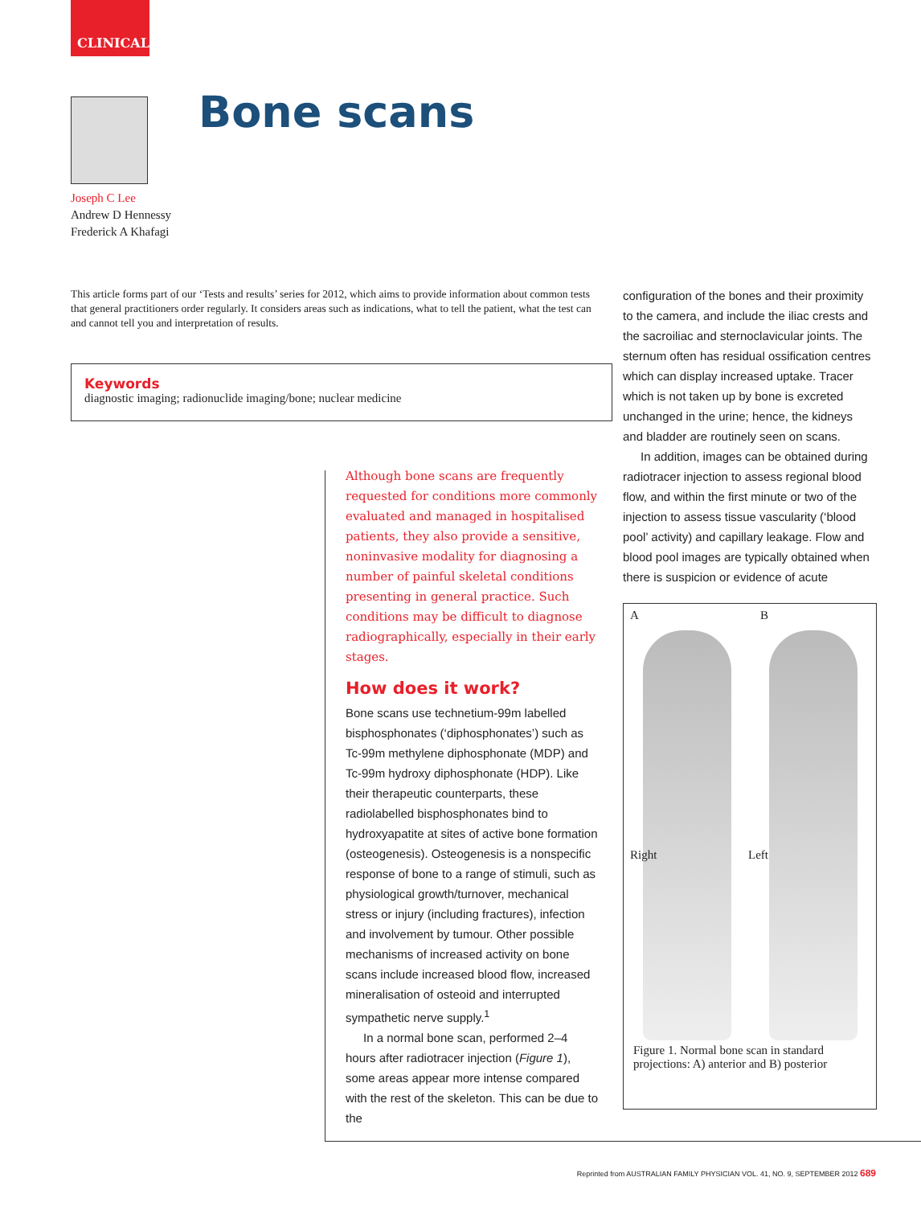CLINICAL
Bone scans
Joseph C Lee
Andrew D Hennessy
Frederick A Khafagi
This article forms part of our ‘Tests and results’ series for 2012, which aims to provide information about common tests that general practitioners order regularly. It considers areas such as indications, what to tell the patient, what the test can and cannot tell you and interpretation of results.
Keywords
diagnostic imaging; radionuclide imaging/bone; nuclear medicine
Although bone scans are frequently requested for conditions more commonly evaluated and managed in hospitalised patients, they also provide a sensitive, noninvasive modality for diagnosing a number of painful skeletal conditions presenting in general practice. Such conditions may be difficult to diagnose radiographically, especially in their early stages.
How does it work?
Bone scans use technetium-99m labelled bisphosphonates (‘diphosphonates’) such as Tc-99m methylene diphosphonate (MDP) and Tc-99m hydroxy diphosphonate (HDP). Like their therapeutic counterparts, these radiolabelled bisphosphonates bind to hydroxyapatite at sites of active bone formation (osteogenesis). Osteogenesis is a nonspecific response of bone to a range of stimuli, such as physiological growth/turnover, mechanical stress or injury (including fractures), infection and involvement by tumour. Other possible mechanisms of increased activity on bone scans include increased blood flow, increased mineralisation of osteoid and interrupted sympathetic nerve supply.<sup>1</sup>
In a normal bone scan, performed 2–4 hours after radiotracer injection (Figure 1), some areas appear more intense compared with the rest of the skeleton. This can be due to the
configuration of the bones and their proximity to the camera, and include the iliac crests and the sacroiliac and sternoclavicular joints. The sternum often has residual ossification centres which can display increased uptake. Tracer which is not taken up by bone is excreted unchanged in the urine; hence, the kidneys and bladder are routinely seen on scans.
In addition, images can be obtained during radiotracer injection to assess regional blood flow, and within the first minute or two of the injection to assess tissue vascularity (‘blood pool’ activity) and capillary leakage. Flow and blood pool images are typically obtained when there is suspicion or evidence of acute
A B
Right Left
Figure 1. Normal bone scan in standard projections: A) anterior and B) posterior
Reprinted from AUSTRALIAN FAMILY PHYSICIAN VOL. 41, NO. 9, SEPTEMBER 2012 689